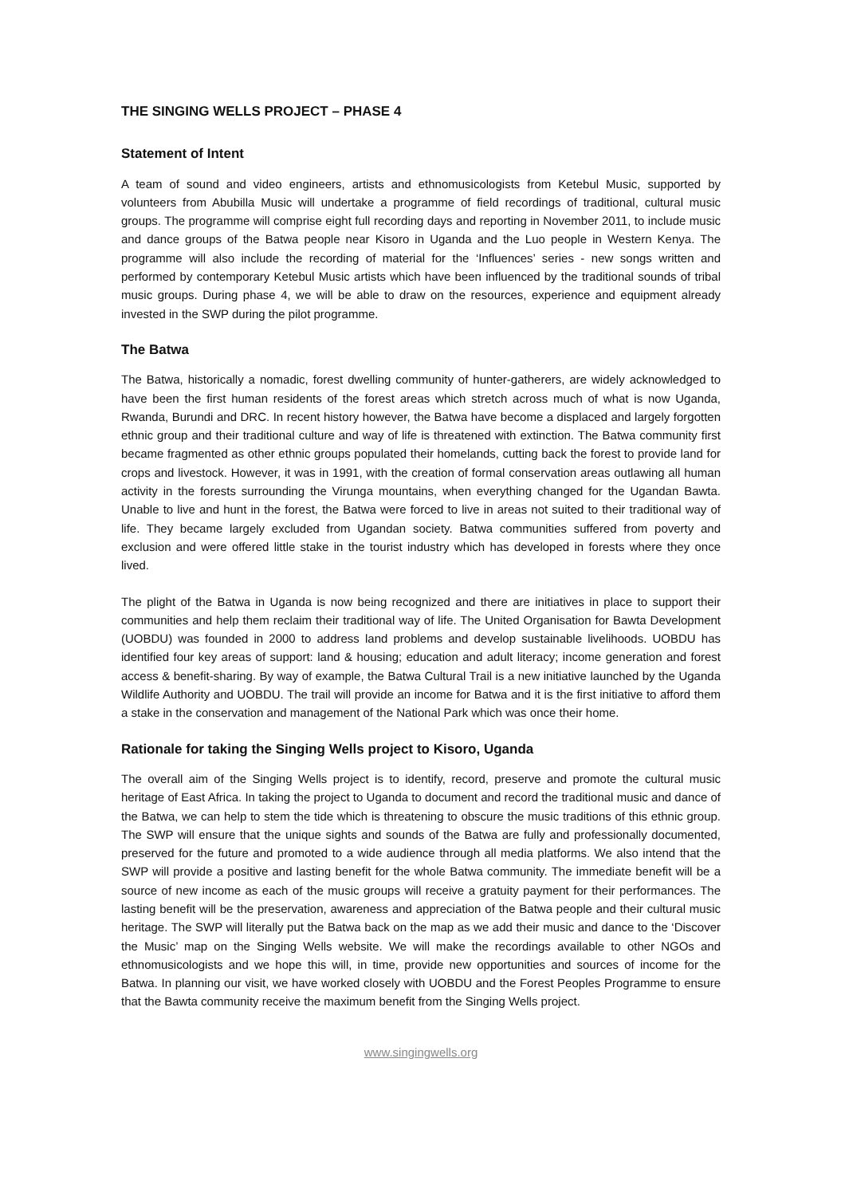THE SINGING WELLS PROJECT – PHASE 4
Statement of Intent
A team of sound and video engineers, artists and ethnomusicologists from Ketebul Music, supported by volunteers from Abubilla Music will undertake a programme of field recordings of traditional, cultural music groups. The programme will comprise eight full recording days and reporting in November 2011, to include music and dance groups of the Batwa people near Kisoro in Uganda and the Luo people in Western Kenya. The programme will also include the recording of material for the ‘Influences’ series - new songs written and performed by contemporary Ketebul Music artists which have been influenced by the traditional sounds of tribal music groups. During phase 4, we will be able to draw on the resources, experience and equipment already invested in the SWP during the pilot programme.
The Batwa
The Batwa, historically a nomadic, forest dwelling community of hunter-gatherers, are widely acknowledged to have been the first human residents of the forest areas which stretch across much of what is now Uganda, Rwanda, Burundi and DRC. In recent history however, the Batwa have become a displaced and largely forgotten ethnic group and their traditional culture and way of life is threatened with extinction. The Batwa community first became fragmented as other ethnic groups populated their homelands, cutting back the forest to provide land for crops and livestock. However, it was in 1991, with the creation of formal conservation areas outlawing all human activity in the forests surrounding the Virunga mountains, when everything changed for the Ugandan Bawta. Unable to live and hunt in the forest, the Batwa were forced to live in areas not suited to their traditional way of life. They became largely excluded from Ugandan society. Batwa communities suffered from poverty and exclusion and were offered little stake in the tourist industry which has developed in forests where they once lived.
The plight of the Batwa in Uganda is now being recognized and there are initiatives in place to support their communities and help them reclaim their traditional way of life. The United Organisation for Bawta Development (UOBDU) was founded in 2000 to address land problems and develop sustainable livelihoods. UOBDU has identified four key areas of support: land & housing; education and adult literacy; income generation and forest access & benefit-sharing. By way of example, the Batwa Cultural Trail is a new initiative launched by the Uganda Wildlife Authority and UOBDU. The trail will provide an income for Batwa and it is the first initiative to afford them a stake in the conservation and management of the National Park which was once their home.
Rationale for taking the Singing Wells project to Kisoro, Uganda
The overall aim of the Singing Wells project is to identify, record, preserve and promote the cultural music heritage of East Africa. In taking the project to Uganda to document and record the traditional music and dance of the Batwa, we can help to stem the tide which is threatening to obscure the music traditions of this ethnic group. The SWP will ensure that the unique sights and sounds of the Batwa are fully and professionally documented, preserved for the future and promoted to a wide audience through all media platforms. We also intend that the SWP will provide a positive and lasting benefit for the whole Batwa community. The immediate benefit will be a source of new income as each of the music groups will receive a gratuity payment for their performances. The lasting benefit will be the preservation, awareness and appreciation of the Batwa people and their cultural music heritage. The SWP will literally put the Batwa back on the map as we add their music and dance to the ‘Discover the Music’ map on the Singing Wells website. We will make the recordings available to other NGOs and ethnomusicologists and we hope this will, in time, provide new opportunities and sources of income for the Batwa. In planning our visit, we have worked closely with UOBDU and the Forest Peoples Programme to ensure that the Bawta community receive the maximum benefit from the Singing Wells project.
www.singingwells.org